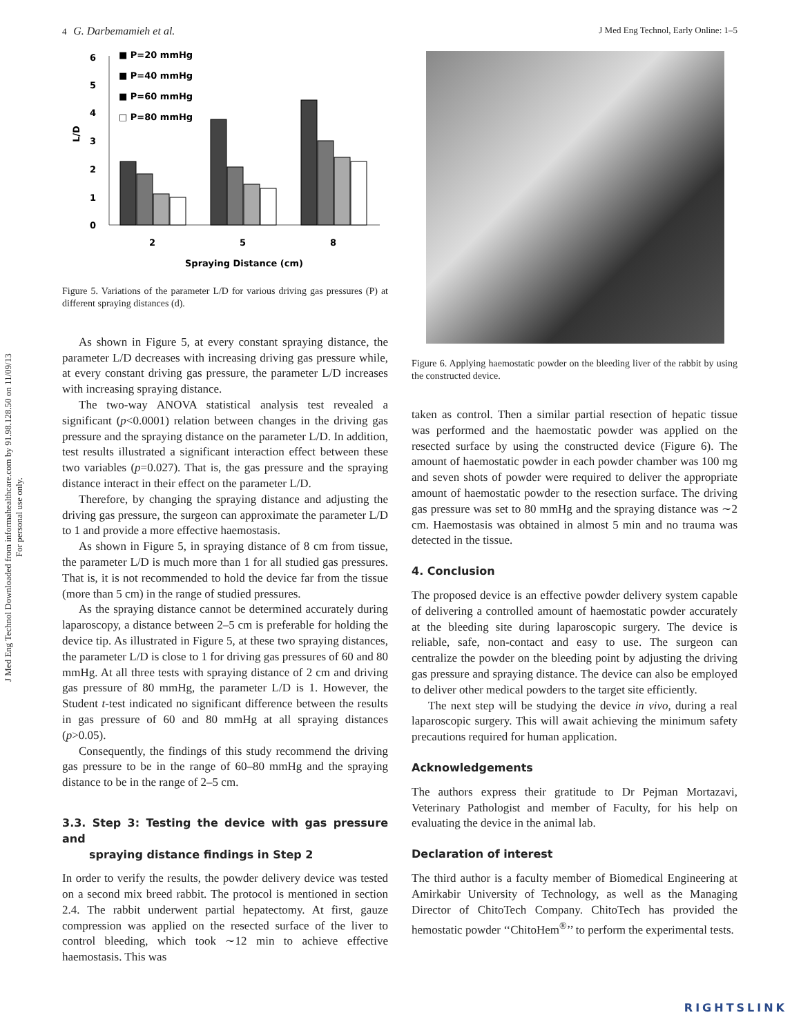J Med Eng Technol Downloaded from informahealthcare.com by 91.98.128.50 on 11/09/13
For personal use only.
4 G. Darbemamieh et al. J Med Eng Technol, Early Online: 1–5
6
5
4
3
2
1
0
L/D
■ P=20 mmHg
■ P=40 mmHg
■ P=60 mmHg
□ P=80 mmHg
2
5
8
Spraying Distance (cm)
Figure 5. Variations of the parameter L/D for various driving gas pressures (P) at different spraying distances (d).
As shown in Figure 5, at every constant spraying distance, the parameter L/D decreases with increasing driving gas pressure while, at every constant driving gas pressure, the parameter L/D increases with increasing spraying distance.
The two-way ANOVA statistical analysis test revealed a significant (p<0.0001) relation between changes in the driving gas pressure and the spraying distance on the parameter L/D. In addition, test results illustrated a significant interaction effect between these two variables (p=0.027). That is, the gas pressure and the spraying distance interact in their effect on the parameter L/D.
Therefore, by changing the spraying distance and adjusting the driving gas pressure, the surgeon can approximate the parameter L/D to 1 and provide a more effective haemostasis.
As shown in Figure 5, in spraying distance of 8 cm from tissue, the parameter L/D is much more than 1 for all studied gas pressures. That is, it is not recommended to hold the device far from the tissue (more than 5 cm) in the range of studied pressures.
As the spraying distance cannot be determined accurately during laparoscopy, a distance between 2–5 cm is preferable for holding the device tip. As illustrated in Figure 5, at these two spraying distances, the parameter L/D is close to 1 for driving gas pressures of 60 and 80 mmHg. At all three tests with spraying distance of 2 cm and driving gas pressure of 80 mmHg, the parameter L/D is 1. However, the Student t-test indicated no significant difference between the results in gas pressure of 60 and 80 mmHg at all spraying distances (p>0.05).
Consequently, the findings of this study recommend the driving gas pressure to be in the range of 60–80 mmHg and the spraying distance to be in the range of 2–5 cm.
3.3. Step 3: Testing the device with gas pressure and
spraying distance findings in Step 2
In order to verify the results, the powder delivery device was tested on a second mix breed rabbit. The protocol is mentioned in section 2.4. The rabbit underwent partial hepatectomy. At first, gauze compression was applied on the resected surface of the liver to control bleeding, which took ∼12 min to achieve effective haemostasis. This was
Figure 6. Applying haemostatic powder on the bleeding liver of the rabbit by using the constructed device.
taken as control. Then a similar partial resection of hepatic tissue was performed and the haemostatic powder was applied on the resected surface by using the constructed device (Figure 6). The amount of haemostatic powder in each powder chamber was 100 mg and seven shots of powder were required to deliver the appropriate amount of haemostatic powder to the resection surface. The driving gas pressure was set to 80 mmHg and the spraying distance was ∼2 cm. Haemostasis was obtained in almost 5 min and no trauma was detected in the tissue.
4. Conclusion
The proposed device is an effective powder delivery system capable of delivering a controlled amount of haemostatic powder accurately at the bleeding site during laparoscopic surgery. The device is reliable, safe, non-contact and easy to use. The surgeon can centralize the powder on the bleeding point by adjusting the driving gas pressure and spraying distance. The device can also be employed to deliver other medical powders to the target site efficiently.
The next step will be studying the device in vivo, during a real laparoscopic surgery. This will await achieving the minimum safety precautions required for human application.
Acknowledgements
The authors express their gratitude to Dr Pejman Mortazavi, Veterinary Pathologist and member of Faculty, for his help on evaluating the device in the animal lab.
Declaration of interest
The third author is a faculty member of Biomedical Engineering at Amirkabir University of Technology, as well as the Managing Director of ChitoTech Company. ChitoTech has provided the hemostatic powder ‘‘ChitoHem<sup>®</sup>’’ to perform the experimental tests.
RIGHTSLINK